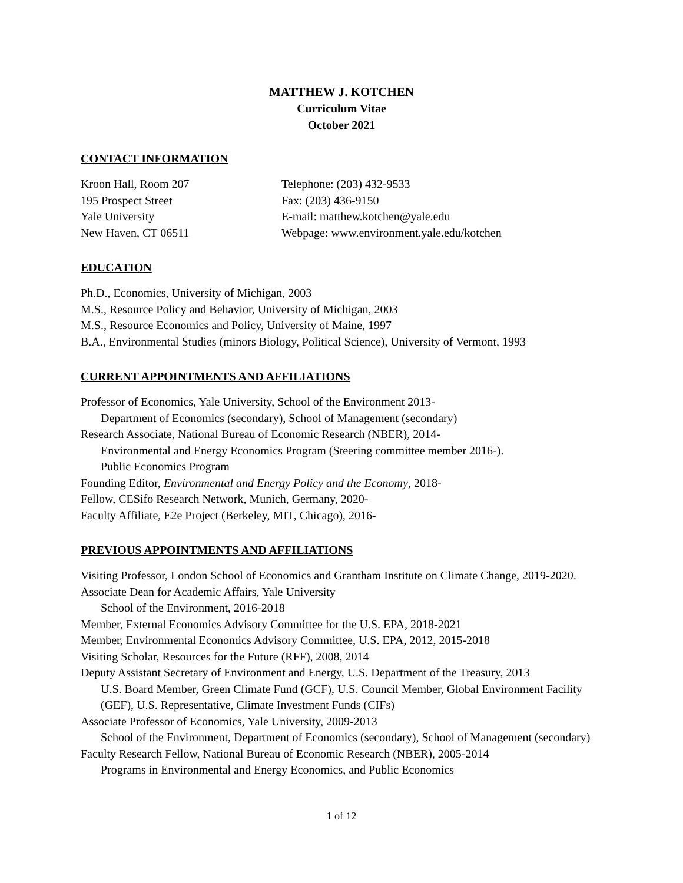MATTHEW J. KOTCHEN
Curriculum Vitae
October 2021
CONTACT INFORMATION
| Kroon Hall, Room 207 | Telephone: (203) 432-9533 |
| 195 Prospect Street | Fax: (203) 436-9150 |
| Yale University | E-mail: matthew.kotchen@yale.edu |
| New Haven, CT 06511 | Webpage: www.environment.yale.edu/kotchen |
EDUCATION
Ph.D., Economics, University of Michigan, 2003
M.S., Resource Policy and Behavior, University of Michigan, 2003
M.S., Resource Economics and Policy, University of Maine, 1997
B.A., Environmental Studies (minors Biology, Political Science), University of Vermont, 1993
CURRENT APPOINTMENTS AND AFFILIATIONS
Professor of Economics, Yale University, School of the Environment 2013-
Department of Economics (secondary), School of Management (secondary)
Research Associate, National Bureau of Economic Research (NBER), 2014-
Environmental and Energy Economics Program (Steering committee member 2016-).
Public Economics Program
Founding Editor, Environmental and Energy Policy and the Economy, 2018-
Fellow, CESifo Research Network, Munich, Germany, 2020-
Faculty Affiliate, E2e Project (Berkeley, MIT, Chicago), 2016-
PREVIOUS APPOINTMENTS AND AFFILIATIONS
Visiting Professor, London School of Economics and Grantham Institute on Climate Change, 2019-2020.
Associate Dean for Academic Affairs, Yale University
School of the Environment, 2016-2018
Member, External Economics Advisory Committee for the U.S. EPA, 2018-2021
Member, Environmental Economics Advisory Committee, U.S. EPA, 2012, 2015-2018
Visiting Scholar, Resources for the Future (RFF), 2008, 2014
Deputy Assistant Secretary of Environment and Energy, U.S. Department of the Treasury, 2013
U.S. Board Member, Green Climate Fund (GCF), U.S. Council Member, Global Environment Facility (GEF), U.S. Representative, Climate Investment Funds (CIFs)
Associate Professor of Economics, Yale University, 2009-2013
School of the Environment, Department of Economics (secondary), School of Management (secondary)
Faculty Research Fellow, National Bureau of Economic Research (NBER), 2005-2014
Programs in Environmental and Energy Economics, and Public Economics
1 of 12